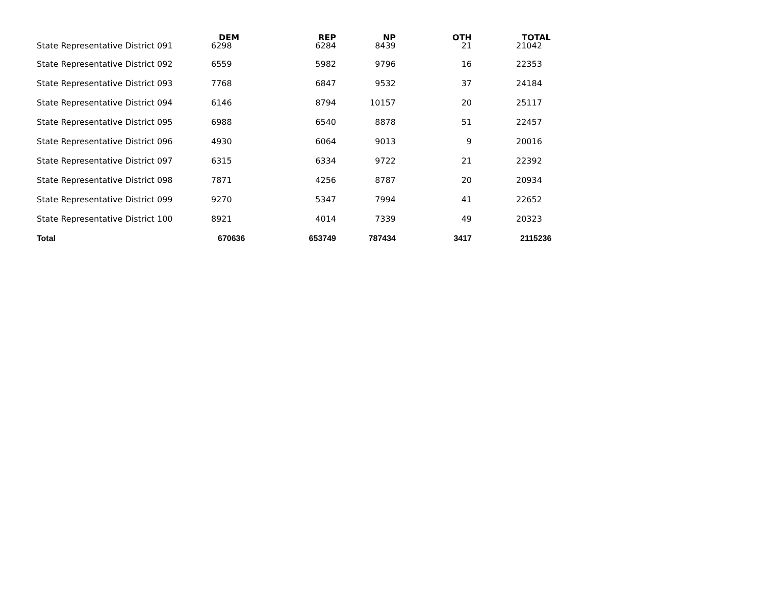| | DEM | REP | NP | OTH | TOTAL |
| --- | --- | --- | --- | --- | --- |
| State Representative District 091 | 6298 | 6284 | 8439 | 21 | 21042 |
| State Representative District 092 | 6559 | 5982 | 9796 | 16 | 22353 |
| State Representative District 093 | 7768 | 6847 | 9532 | 37 | 24184 |
| State Representative District 094 | 6146 | 8794 | 10157 | 20 | 25117 |
| State Representative District 095 | 6988 | 6540 | 8878 | 51 | 22457 |
| State Representative District 096 | 4930 | 6064 | 9013 | 9 | 20016 |
| State Representative District 097 | 6315 | 6334 | 9722 | 21 | 22392 |
| State Representative District 098 | 7871 | 4256 | 8787 | 20 | 20934 |
| State Representative District 099 | 9270 | 5347 | 7994 | 41 | 22652 |
| State Representative District 100 | 8921 | 4014 | 7339 | 49 | 20323 |
| Total | 670636 | 653749 | 787434 | 3417 | 2115236 |